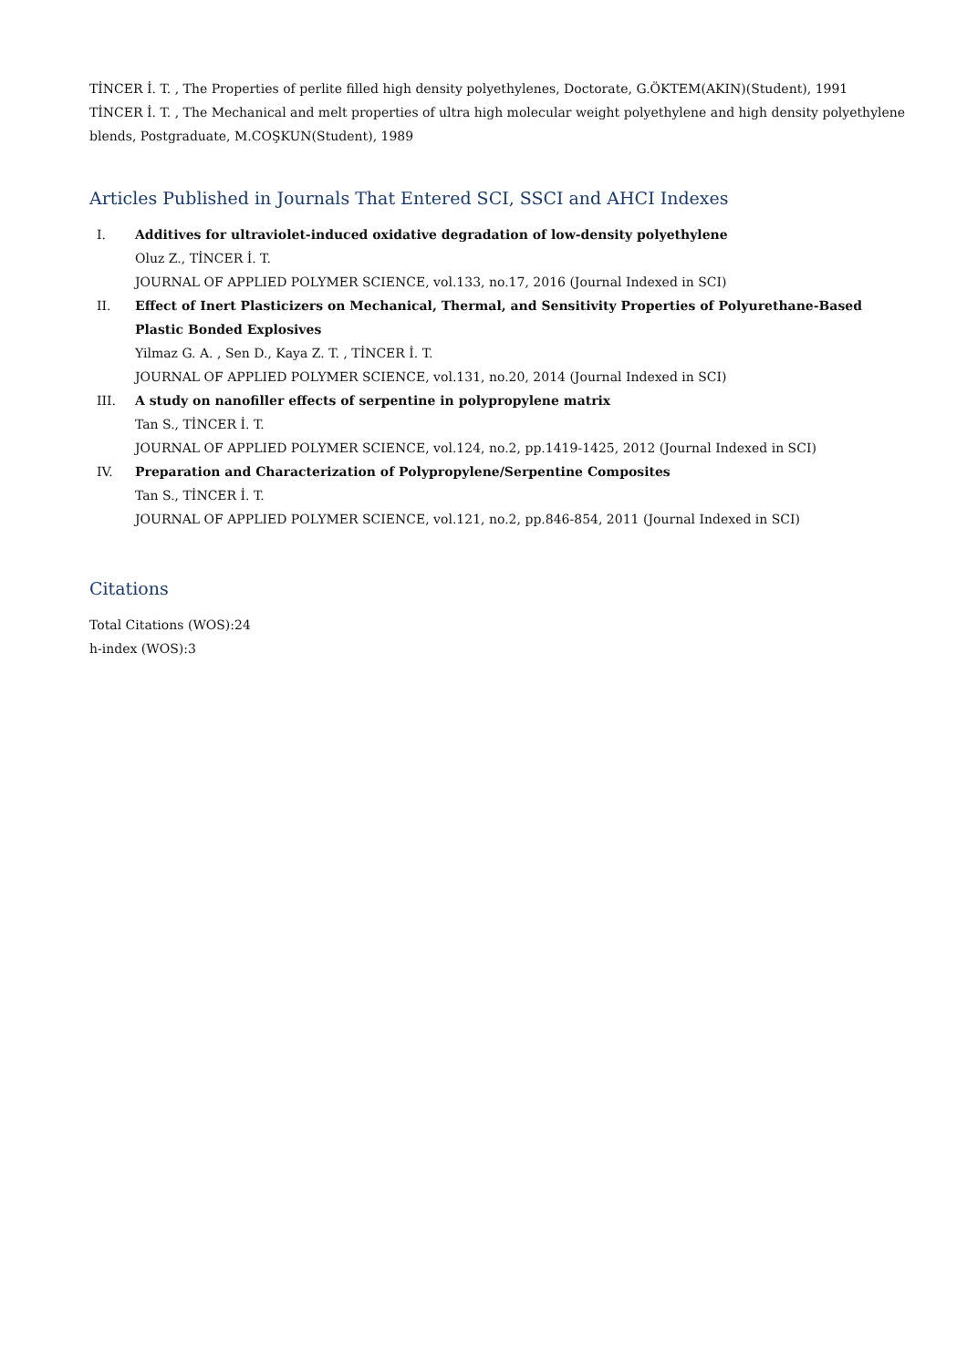TİNCER İ. T. , The Properties of perlite filled high density polyethylenes, Doctorate, G.ÖKTEM(AKIN)(Student), 1991
TİNCER İ. T. , The Mechanical and melt properties of ultra high molecular weight polyethylene and high density polyethylene blends, Postgraduate, M.COŞKUN(Student), 1989
Articles Published in Journals That Entered SCI, SSCI and AHCI Indexes
I. Additives for ultraviolet-induced oxidative degradation of low-density polyethylene
Oluz Z., TİNCER İ. T.
JOURNAL OF APPLIED POLYMER SCIENCE, vol.133, no.17, 2016 (Journal Indexed in SCI)
II. Effect of Inert Plasticizers on Mechanical, Thermal, and Sensitivity Properties of Polyurethane-Based Plastic Bonded Explosives
Yilmaz G. A. , Sen D., Kaya Z. T. , TİNCER İ. T.
JOURNAL OF APPLIED POLYMER SCIENCE, vol.131, no.20, 2014 (Journal Indexed in SCI)
III. A study on nanofiller effects of serpentine in polypropylene matrix
Tan S., TİNCER İ. T.
JOURNAL OF APPLIED POLYMER SCIENCE, vol.124, no.2, pp.1419-1425, 2012 (Journal Indexed in SCI)
IV. Preparation and Characterization of Polypropylene/Serpentine Composites
Tan S., TİNCER İ. T.
JOURNAL OF APPLIED POLYMER SCIENCE, vol.121, no.2, pp.846-854, 2011 (Journal Indexed in SCI)
Citations
Total Citations (WOS):24
h-index (WOS):3